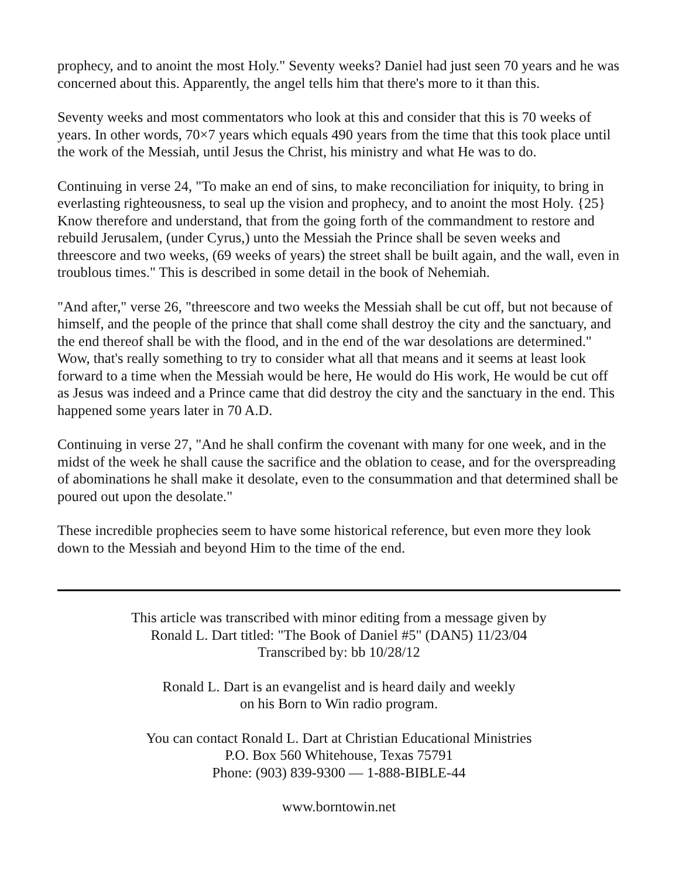prophecy, and to anoint the most Holy." Seventy weeks? Daniel had just seen 70 years and he was concerned about this. Apparently, the angel tells him that there's more to it than this.
Seventy weeks and most commentators who look at this and consider that this is 70 weeks of years. In other words, 70×7 years which equals 490 years from the time that this took place until the work of the Messiah, until Jesus the Christ, his ministry and what He was to do.
Continuing in verse 24, "To make an end of sins, to make reconciliation for iniquity, to bring in everlasting righteousness, to seal up the vision and prophecy, and to anoint the most Holy. {25} Know therefore and understand, that from the going forth of the commandment to restore and rebuild Jerusalem, (under Cyrus,) unto the Messiah the Prince shall be seven weeks and threescore and two weeks, (69 weeks of years) the street shall be built again, and the wall, even in troublous times." This is described in some detail in the book of Nehemiah.
"And after," verse 26, "threescore and two weeks the Messiah shall be cut off, but not because of himself, and the people of the prince that shall come shall destroy the city and the sanctuary, and the end thereof shall be with the flood, and in the end of the war desolations are determined." Wow, that's really something to try to consider what all that means and it seems at least look forward to a time when the Messiah would be here, He would do His work, He would be cut off as Jesus was indeed and a Prince came that did destroy the city and the sanctuary in the end. This happened some years later in 70 A.D.
Continuing in verse 27, "And he shall confirm the covenant with many for one week, and in the midst of the week he shall cause the sacrifice and the oblation to cease, and for the overspreading of abominations he shall make it desolate, even to the consummation and that determined shall be poured out upon the desolate."
These incredible prophecies seem to have some historical reference, but even more they look down to the Messiah and beyond Him to the time of the end.
This article was transcribed with minor editing from a message given by
Ronald L. Dart titled: "The Book of Daniel #5" (DAN5) 11/23/04
Transcribed by: bb 10/28/12
Ronald L. Dart is an evangelist and is heard daily and weekly
on his Born to Win radio program.
You can contact Ronald L. Dart at Christian Educational Ministries
P.O. Box 560 Whitehouse, Texas 75791
Phone: (903) 839-9300 — 1-888-BIBLE-44
www.borntowin.net